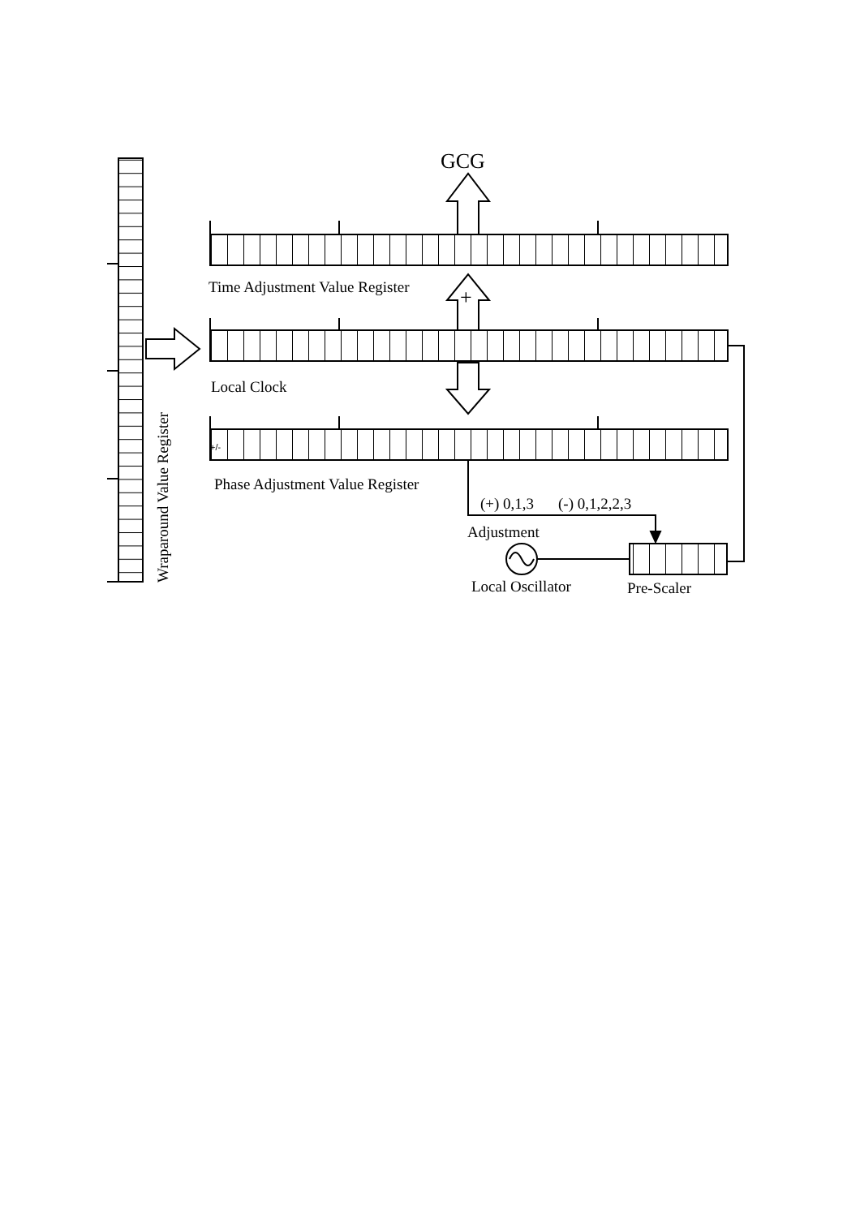GCG
Time Adjustment Value Register
+
Local Clock
+/-
Phase Adjustment Value Register
(+) 0,1,3
(-) 0,1,2,2,3
Adjustment
Local Oscillator
Pre-Scaler
Wraparound Value Register